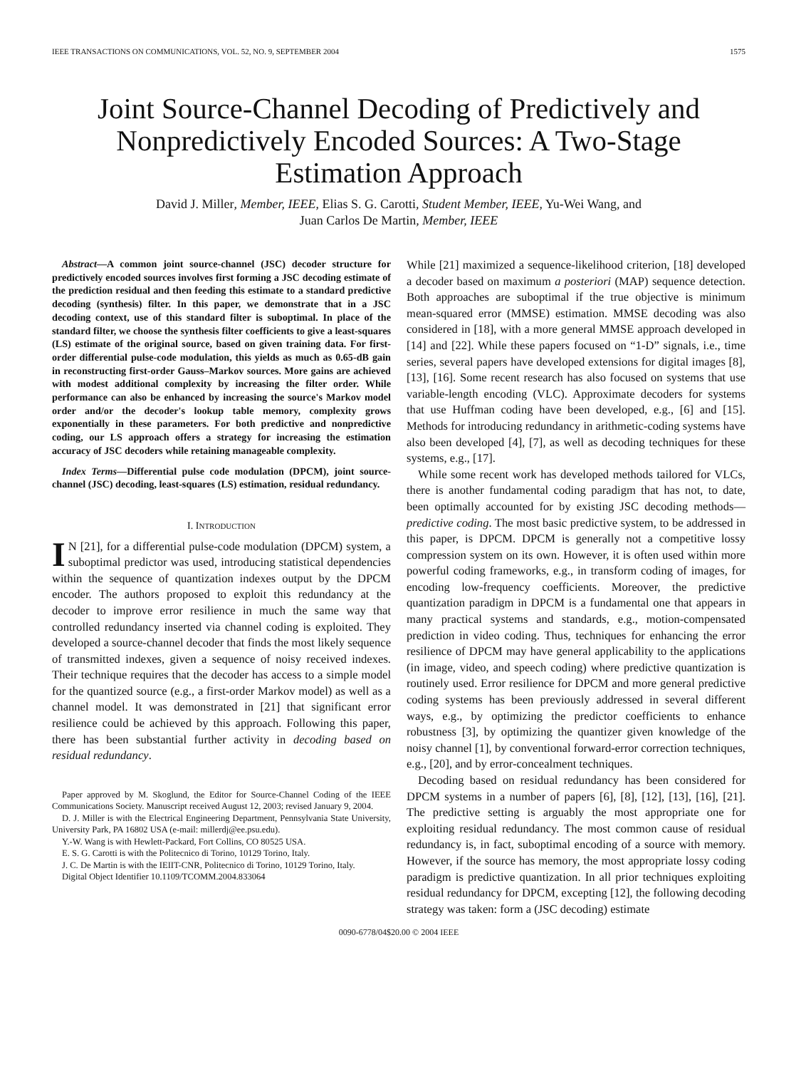IEEE TRANSACTIONS ON COMMUNICATIONS, VOL. 52, NO. 9, SEPTEMBER 2004 1575
Joint Source-Channel Decoding of Predictively and Nonpredictively Encoded Sources: A Two-Stage Estimation Approach
David J. Miller, Member, IEEE, Elias S. G. Carotti, Student Member, IEEE, Yu-Wei Wang, and
Juan Carlos De Martin, Member, IEEE
Abstract—A common joint source-channel (JSC) decoder structure for predictively encoded sources involves first forming a JSC decoding estimate of the prediction residual and then feeding this estimate to a standard predictive decoding (synthesis) filter. In this paper, we demonstrate that in a JSC decoding context, use of this standard filter is suboptimal. In place of the standard filter, we choose the synthesis filter coefficients to give a least-squares (LS) estimate of the original source, based on given training data. For first-order differential pulse-code modulation, this yields as much as 0.65-dB gain in reconstructing first-order Gauss–Markov sources. More gains are achieved with modest additional complexity by increasing the filter order. While performance can also be enhanced by increasing the source's Markov model order and/or the decoder's lookup table memory, complexity grows exponentially in these parameters. For both predictive and nonpredictive coding, our LS approach offers a strategy for increasing the estimation accuracy of JSC decoders while retaining manageable complexity.
Index Terms—Differential pulse code modulation (DPCM), joint source-channel (JSC) decoding, least-squares (LS) estimation, residual redundancy.
I. INTRODUCTION
IN [21], for a differential pulse-code modulation (DPCM) system, a suboptimal predictor was used, introducing statistical dependencies within the sequence of quantization indexes output by the DPCM encoder. The authors proposed to exploit this redundancy at the decoder to improve error resilience in much the same way that controlled redundancy inserted via channel coding is exploited. They developed a source-channel decoder that finds the most likely sequence of transmitted indexes, given a sequence of noisy received indexes. Their technique requires that the decoder has access to a simple model for the quantized source (e.g., a first-order Markov model) as well as a channel model. It was demonstrated in [21] that significant error resilience could be achieved by this approach. Following this paper, there has been substantial further activity in decoding based on residual redundancy.
Paper approved by M. Skoglund, the Editor for Source-Channel Coding of the IEEE Communications Society. Manuscript received August 12, 2003; revised January 9, 2004.
D. J. Miller is with the Electrical Engineering Department, Pennsylvania State University, University Park, PA 16802 USA (e-mail: millerdj@ee.psu.edu).
Y.-W. Wang is with Hewlett-Packard, Fort Collins, CO 80525 USA.
E. S. G. Carotti is with the Politecnico di Torino, 10129 Torino, Italy.
J. C. De Martin is with the IEIIT-CNR, Politecnico di Torino, 10129 Torino, Italy.
Digital Object Identifier 10.1109/TCOMM.2004.833064
While [21] maximized a sequence-likelihood criterion, [18] developed a decoder based on maximum a posteriori (MAP) sequence detection. Both approaches are suboptimal if the true objective is minimum mean-squared error (MMSE) estimation. MMSE decoding was also considered in [18], with a more general MMSE approach developed in [14] and [22]. While these papers focused on “1-D” signals, i.e., time series, several papers have developed extensions for digital images [8], [13], [16]. Some recent research has also focused on systems that use variable-length encoding (VLC). Approximate decoders for systems that use Huffman coding have been developed, e.g., [6] and [15]. Methods for introducing redundancy in arithmetic-coding systems have also been developed [4], [7], as well as decoding techniques for these systems, e.g., [17].
While some recent work has developed methods tailored for VLCs, there is another fundamental coding paradigm that has not, to date, been optimally accounted for by existing JSC decoding methods—predictive coding. The most basic predictive system, to be addressed in this paper, is DPCM. DPCM is generally not a competitive lossy compression system on its own. However, it is often used within more powerful coding frameworks, e.g., in transform coding of images, for encoding low-frequency coefficients. Moreover, the predictive quantization paradigm in DPCM is a fundamental one that appears in many practical systems and standards, e.g., motion-compensated prediction in video coding. Thus, techniques for enhancing the error resilience of DPCM may have general applicability to the applications (in image, video, and speech coding) where predictive quantization is routinely used. Error resilience for DPCM and more general predictive coding systems has been previously addressed in several different ways, e.g., by optimizing the predictor coefficients to enhance robustness [3], by optimizing the quantizer given knowledge of the noisy channel [1], by conventional forward-error correction techniques, e.g., [20], and by error-concealment techniques.
Decoding based on residual redundancy has been considered for DPCM systems in a number of papers [6], [8], [12], [13], [16], [21]. The predictive setting is arguably the most appropriate one for exploiting residual redundancy. The most common cause of residual redundancy is, in fact, suboptimal encoding of a source with memory. However, if the source has memory, the most appropriate lossy coding paradigm is predictive quantization. In all prior techniques exploiting residual redundancy for DPCM, excepting [12], the following decoding strategy was taken: form a (JSC decoding) estimate
0090-6778/04$20.00 © 2004 IEEE